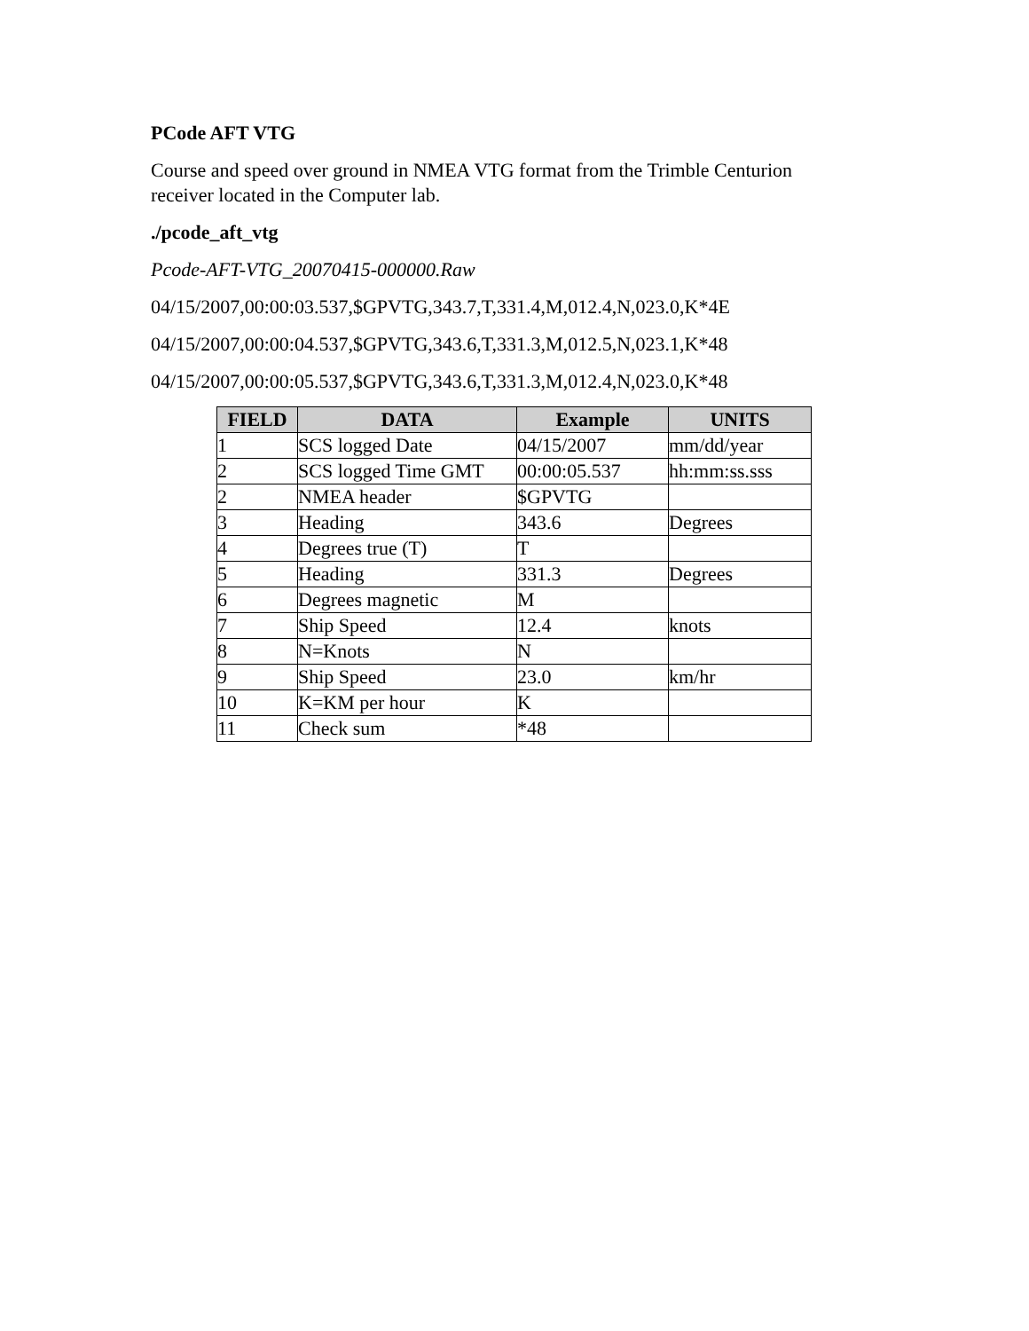PCode AFT VTG
Course and speed over ground in NMEA VTG format from the Trimble Centurion receiver located in the Computer lab.
./pcode_aft_vtg
Pcode-AFT-VTG_20070415-000000.Raw
04/15/2007,00:00:03.537,$GPVTG,343.7,T,331.4,M,012.4,N,023.0,K*4E
04/15/2007,00:00:04.537,$GPVTG,343.6,T,331.3,M,012.5,N,023.1,K*48
04/15/2007,00:00:05.537,$GPVTG,343.6,T,331.3,M,012.4,N,023.0,K*48
| FIELD | DATA | Example | UNITS |
| --- | --- | --- | --- |
| 1 | SCS logged Date | 04/15/2007 | mm/dd/year |
| 2 | SCS logged Time GMT | 00:00:05.537 | hh:mm:ss.sss |
| 2 | NMEA header | $GPVTG | |
| 3 | Heading | 343.6 | Degrees |
| 4 | Degrees true (T) | T | |
| 5 | Heading | 331.3 | Degrees |
| 6 | Degrees magnetic | M | |
| 7 | Ship Speed | 12.4 | knots |
| 8 | N=Knots | N | |
| 9 | Ship Speed | 23.0 | km/hr |
| 10 | K=KM per hour | K | |
| 11 | Check sum | *48 | |